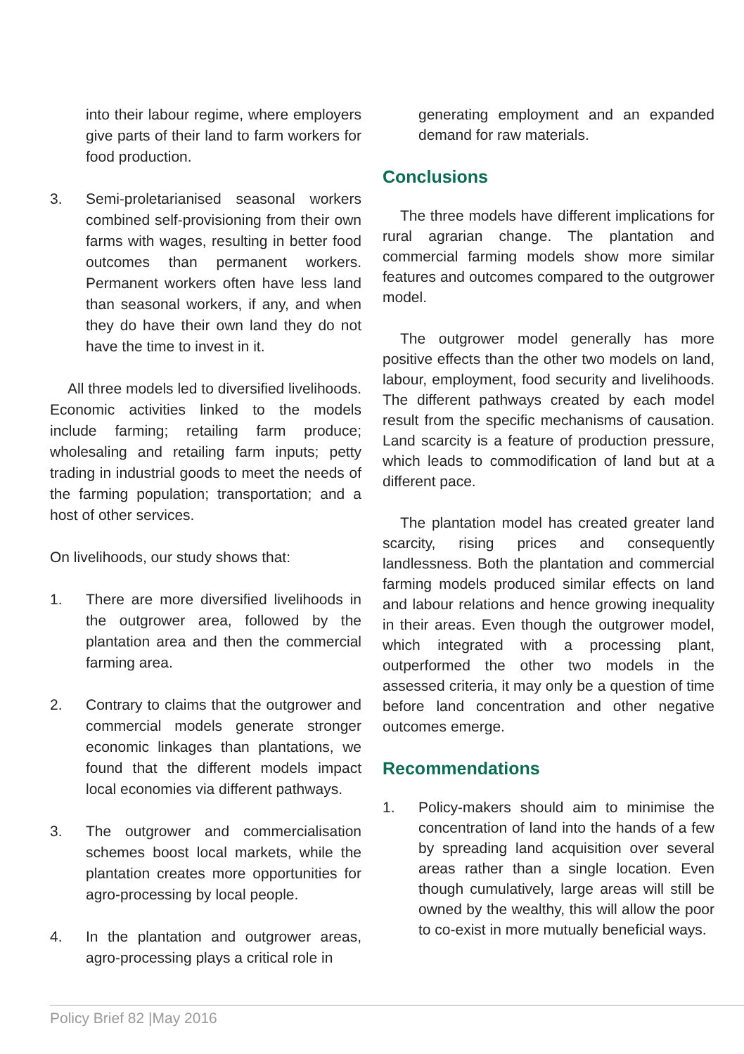into their labour regime, where employers give parts of their land to farm workers for food production.
3. Semi-proletarianised seasonal workers combined self-provisioning from their own farms with wages, resulting in better food outcomes than permanent workers. Permanent workers often have less land than seasonal workers, if any, and when they do have their own land they do not have the time to invest in it.
All three models led to diversified livelihoods. Economic activities linked to the models include farming; retailing farm produce; wholesaling and retailing farm inputs; petty trading in industrial goods to meet the needs of the farming population; transportation; and a host of other services.
On livelihoods, our study shows that:
1. There are more diversified livelihoods in the outgrower area, followed by the plantation area and then the commercial farming area.
2. Contrary to claims that the outgrower and commercial models generate stronger economic linkages than plantations, we found that the different models impact local economies via different pathways.
3. The outgrower and commercialisation schemes boost local markets, while the plantation creates more opportunities for agro-processing by local people.
4. In the plantation and outgrower areas, agro-processing plays a critical role in
generating employment and an expanded demand for raw materials.
Conclusions
The three models have different implications for rural agrarian change. The plantation and commercial farming models show more similar features and outcomes compared to the outgrower model.
The outgrower model generally has more positive effects than the other two models on land, labour, employment, food security and livelihoods. The different pathways created by each model result from the specific mechanisms of causation. Land scarcity is a feature of production pressure, which leads to commodification of land but at a different pace.
The plantation model has created greater land scarcity, rising prices and consequently landlessness. Both the plantation and commercial farming models produced similar effects on land and labour relations and hence growing inequality in their areas. Even though the outgrower model, which integrated with a processing plant, outperformed the other two models in the assessed criteria, it may only be a question of time before land concentration and other negative outcomes emerge.
Recommendations
1. Policy-makers should aim to minimise the concentration of land into the hands of a few by spreading land acquisition over several areas rather than a single location. Even though cumulatively, large areas will still be owned by the wealthy, this will allow the poor to co-exist in more mutually beneficial ways.
Policy Brief 82 |May 2016